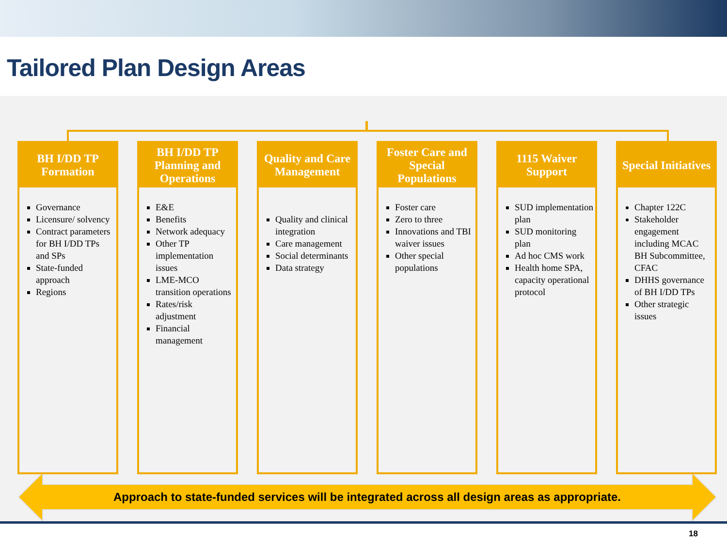Tailored Plan Design Areas
BH I/DD TP
Formation
Governance
Licensure/ solvency
Contract parameters for BH I/DD TPs and SPs
State-funded approach
Regions
BH I/DD TP Planning and Operations
E&E
Benefits
Network adequacy
Other TP implementation issues
LME-MCO transition operations
Rates/risk adjustment
Financial management
Quality and Care Management
Quality and clinical integration
Care management
Social determinants
Data strategy
Foster Care and Special Populations
Foster care
Zero to three
Innovations and TBI waiver issues
Other special populations
1115 Waiver
Support
SUD implementation plan
SUD monitoring plan
Ad hoc CMS work
Health home SPA, capacity operational protocol
Special Initiatives
Chapter 122C
Stakeholder engagement including MCAC BH Subcommittee, CFAC
DHHS governance of BH I/DD TPs
Other strategic issues
Approach to state-funded services will be integrated across all design areas as appropriate.
18